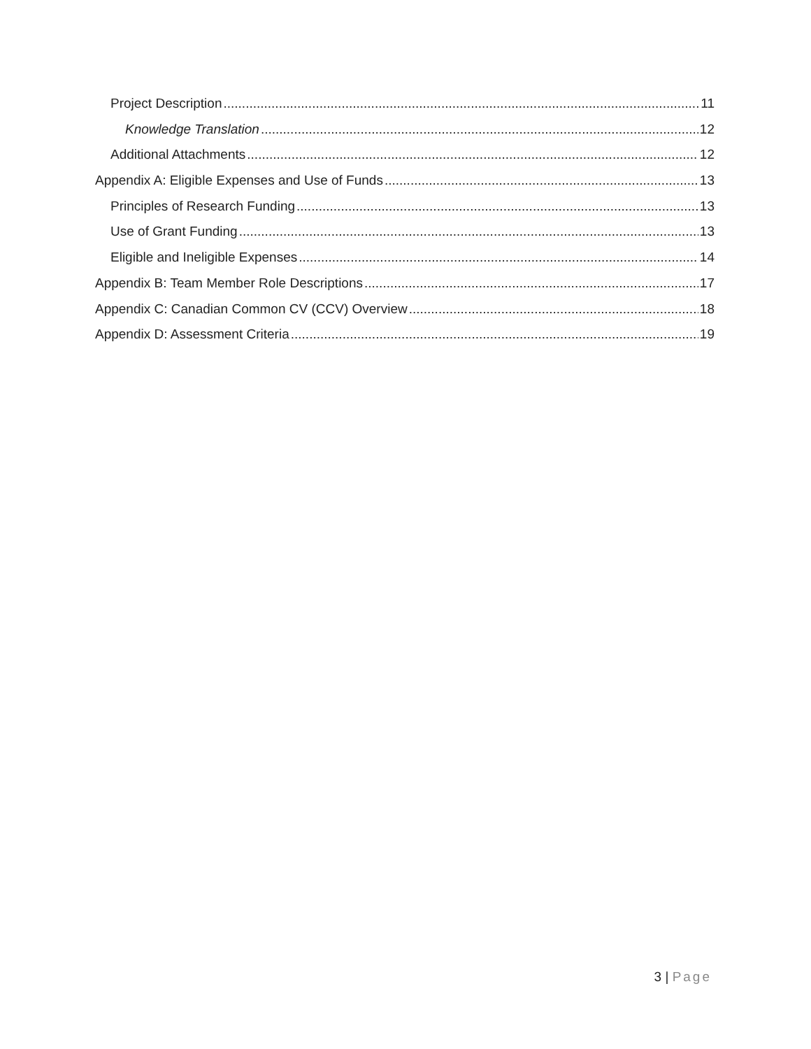Project Description 11
Knowledge Translation 12
Additional Attachments 12
Appendix A: Eligible Expenses and Use of Funds 13
Principles of Research Funding 13
Use of Grant Funding 13
Eligible and Ineligible Expenses 14
Appendix B: Team Member Role Descriptions 17
Appendix C: Canadian Common CV (CCV) Overview 18
Appendix D: Assessment Criteria 19
3 | Page